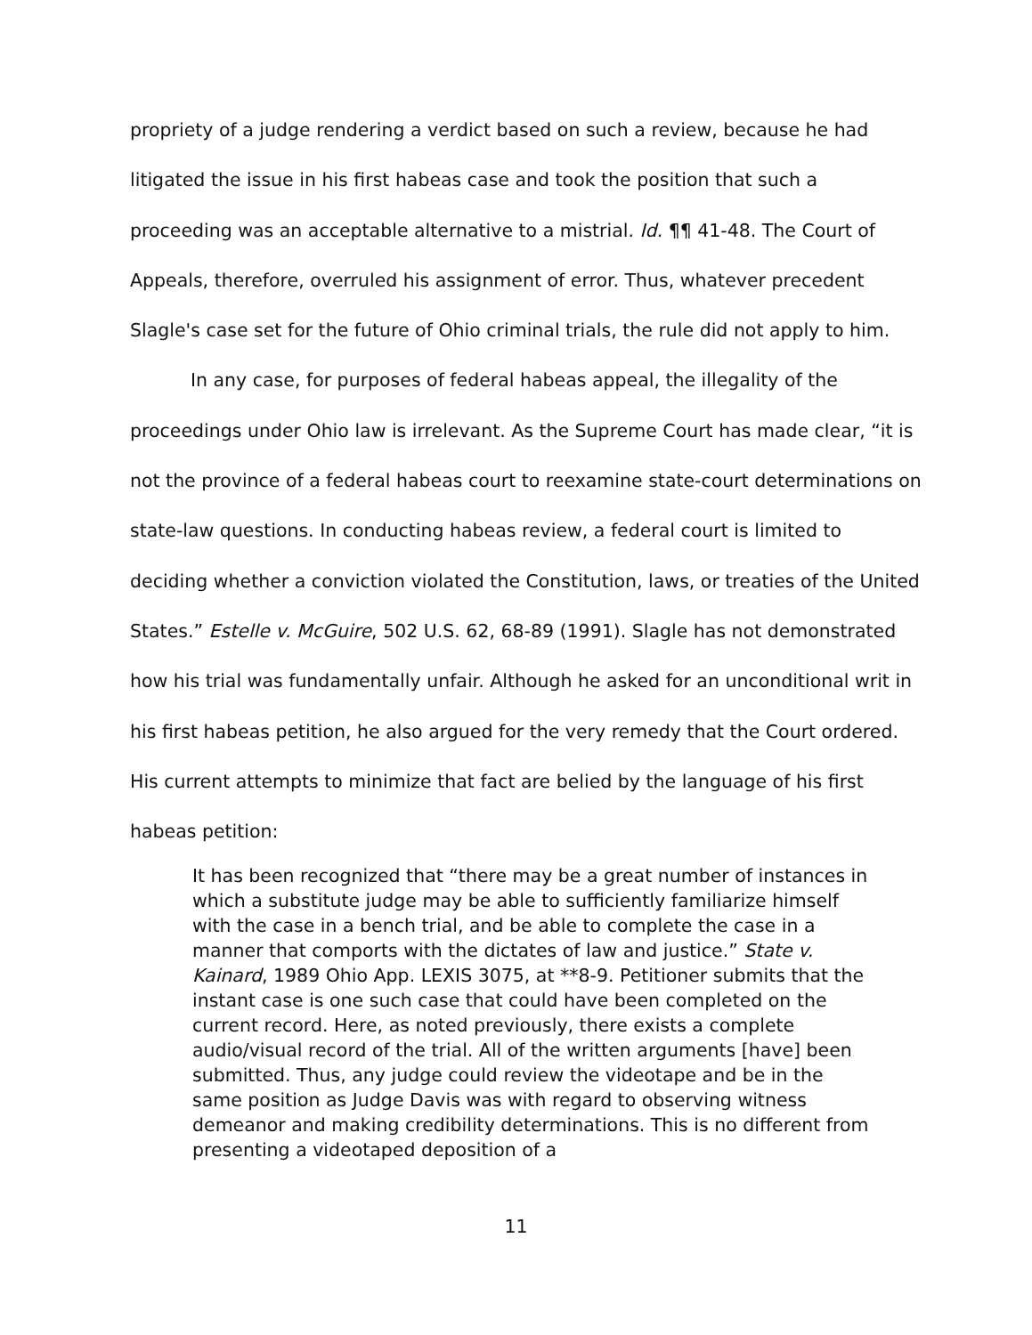propriety of a judge rendering a verdict based on such a review, because he had litigated the issue in his first habeas case and took the position that such a proceeding was an acceptable alternative to a mistrial. Id. ¶¶ 41-48. The Court of Appeals, therefore, overruled his assignment of error. Thus, whatever precedent Slagle's case set for the future of Ohio criminal trials, the rule did not apply to him.
In any case, for purposes of federal habeas appeal, the illegality of the proceedings under Ohio law is irrelevant. As the Supreme Court has made clear, “it is not the province of a federal habeas court to reexamine state-court determinations on state-law questions. In conducting habeas review, a federal court is limited to deciding whether a conviction violated the Constitution, laws, or treaties of the United States.” Estelle v. McGuire, 502 U.S. 62, 68-89 (1991). Slagle has not demonstrated how his trial was fundamentally unfair. Although he asked for an unconditional writ in his first habeas petition, he also argued for the very remedy that the Court ordered. His current attempts to minimize that fact are belied by the language of his first habeas petition:
It has been recognized that “there may be a great number of instances in which a substitute judge may be able to sufficiently familiarize himself with the case in a bench trial, and be able to complete the case in a manner that comports with the dictates of law and justice.” State v. Kainard, 1989 Ohio App. LEXIS 3075, at **8-9. Petitioner submits that the instant case is one such case that could have been completed on the current record. Here, as noted previously, there exists a complete audio/visual record of the trial. All of the written arguments [have] been submitted. Thus, any judge could review the videotape and be in the same position as Judge Davis was with regard to observing witness demeanor and making credibility determinations. This is no different from presenting a videotaped deposition of a
11